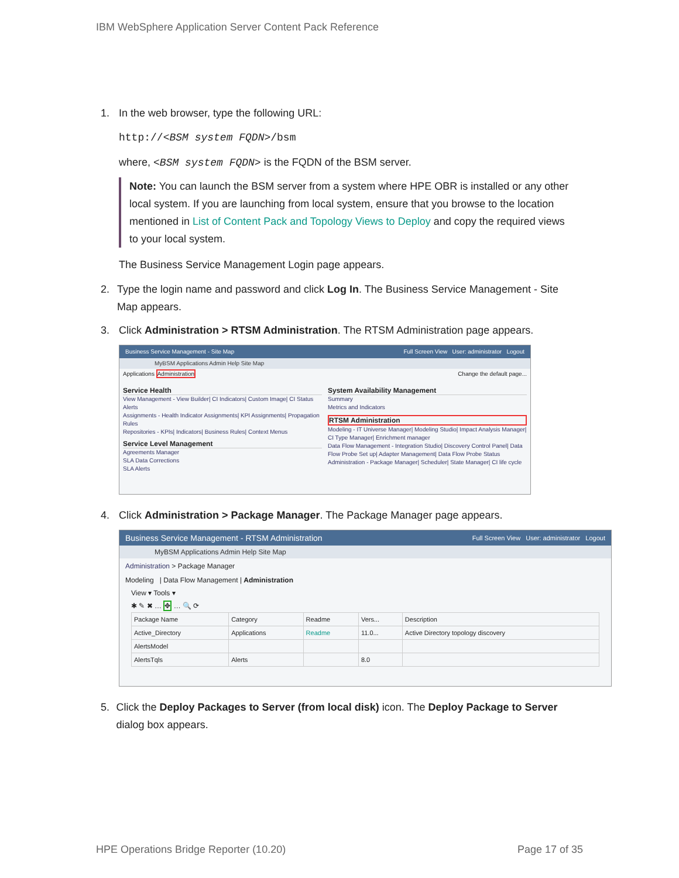IBM WebSphere Application Server Content Pack Reference
1. In the web browser, type the following URL:
http://<BSM system FQDN>/bsm
where, <BSM system FQDN> is the FQDN of the BSM server.
Note: You can launch the BSM server from a system where HPE OBR is installed or any other local system. If you are launching from local system, ensure that you browse to the location mentioned in List of Content Pack and Topology Views to Deploy and copy the required views to your local system.
The Business Service Management Login page appears.
2. Type the login name and password and click Log In. The Business Service Management - Site Map appears.
3. Click Administration > RTSM Administration. The RTSM Administration page appears.
Business Service Management - Site Map Full Screen View User: administrator Logout
MyBSM Applications Admin Help Site Map
Applications Administration Change the default page...
Service Health
View Management - View Builder| CI Indicators| Custom Image| CI Status Alerts
Assignments - Health Indicator Assignments| KPI Assignments| Propagation Rules
Repositories - KPIs| Indicators| Business Rules| Context Menus
Service Level Management
Agreements Manager
SLA Data Corrections
SLA Alerts
System Availability Management
Summary
Metrics and Indicators
RTSM Administration
Modeling - IT Universe Manager| Modeling Studio| Impact Analysis Manager| CI Type Manager| Enrichment manager
Data Flow Management - Integration Studio| Discovery Control Panel| Data Flow Probe Set up| Adapter Management| Data Flow Probe Status
Administration - Package Manager| Scheduler| State Manager| CI life cycle
4. Click Administration > Package Manager. The Package Manager page appears.
Business Service Management - RTSM Administration Full Screen View User: administrator Logout
MyBSM Applications Admin Help Site Map
Administration > Package Manager
Modeling | Data Flow Management | Administration
View ▾ Tools ▾
✱ ✎ ✖ … ✥ … 🔍 ⟳
| Package Name | Category | Readme | Vers... | Description |
| --- | --- | --- | --- | --- |
| Active_Directory | Applications | Readme | 11.0... | Active Directory topology discovery |
| AlertsModel | | | | |
| AlertsTqls | Alerts | | 8.0 | |
5. Click the Deploy Packages to Server (from local disk) icon. The Deploy Package to Server dialog box appears.
HPE Operations Bridge Reporter (10.20) Page 17 of 35